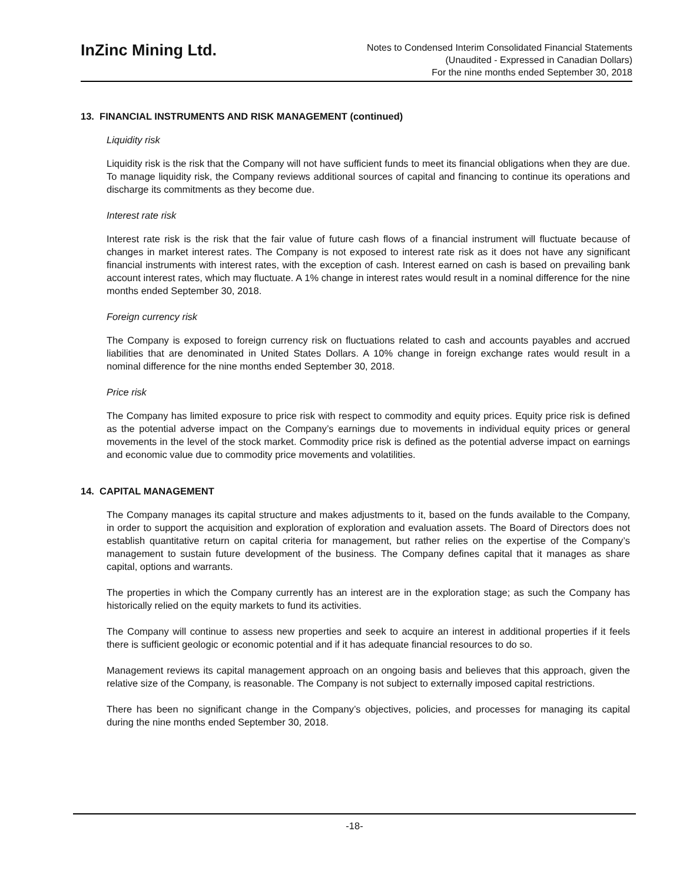InZinc Mining Ltd.
Notes to Condensed Interim Consolidated Financial Statements
(Unaudited - Expressed in Canadian Dollars)
For the nine months ended September 30, 2018
13. FINANCIAL INSTRUMENTS AND RISK MANAGEMENT (continued)
Liquidity risk
Liquidity risk is the risk that the Company will not have sufficient funds to meet its financial obligations when they are due. To manage liquidity risk, the Company reviews additional sources of capital and financing to continue its operations and discharge its commitments as they become due.
Interest rate risk
Interest rate risk is the risk that the fair value of future cash flows of a financial instrument will fluctuate because of changes in market interest rates. The Company is not exposed to interest rate risk as it does not have any significant financial instruments with interest rates, with the exception of cash. Interest earned on cash is based on prevailing bank account interest rates, which may fluctuate. A 1% change in interest rates would result in a nominal difference for the nine months ended September 30, 2018.
Foreign currency risk
The Company is exposed to foreign currency risk on fluctuations related to cash and accounts payables and accrued liabilities that are denominated in United States Dollars. A 10% change in foreign exchange rates would result in a nominal difference for the nine months ended September 30, 2018.
Price risk
The Company has limited exposure to price risk with respect to commodity and equity prices. Equity price risk is defined as the potential adverse impact on the Company’s earnings due to movements in individual equity prices or general movements in the level of the stock market. Commodity price risk is defined as the potential adverse impact on earnings and economic value due to commodity price movements and volatilities.
14. CAPITAL MANAGEMENT
The Company manages its capital structure and makes adjustments to it, based on the funds available to the Company, in order to support the acquisition and exploration of exploration and evaluation assets. The Board of Directors does not establish quantitative return on capital criteria for management, but rather relies on the expertise of the Company’s management to sustain future development of the business. The Company defines capital that it manages as share capital, options and warrants.
The properties in which the Company currently has an interest are in the exploration stage; as such the Company has historically relied on the equity markets to fund its activities.
The Company will continue to assess new properties and seek to acquire an interest in additional properties if it feels there is sufficient geologic or economic potential and if it has adequate financial resources to do so.
Management reviews its capital management approach on an ongoing basis and believes that this approach, given the relative size of the Company, is reasonable. The Company is not subject to externally imposed capital restrictions.
There has been no significant change in the Company’s objectives, policies, and processes for managing its capital during the nine months ended September 30, 2018.
-18-